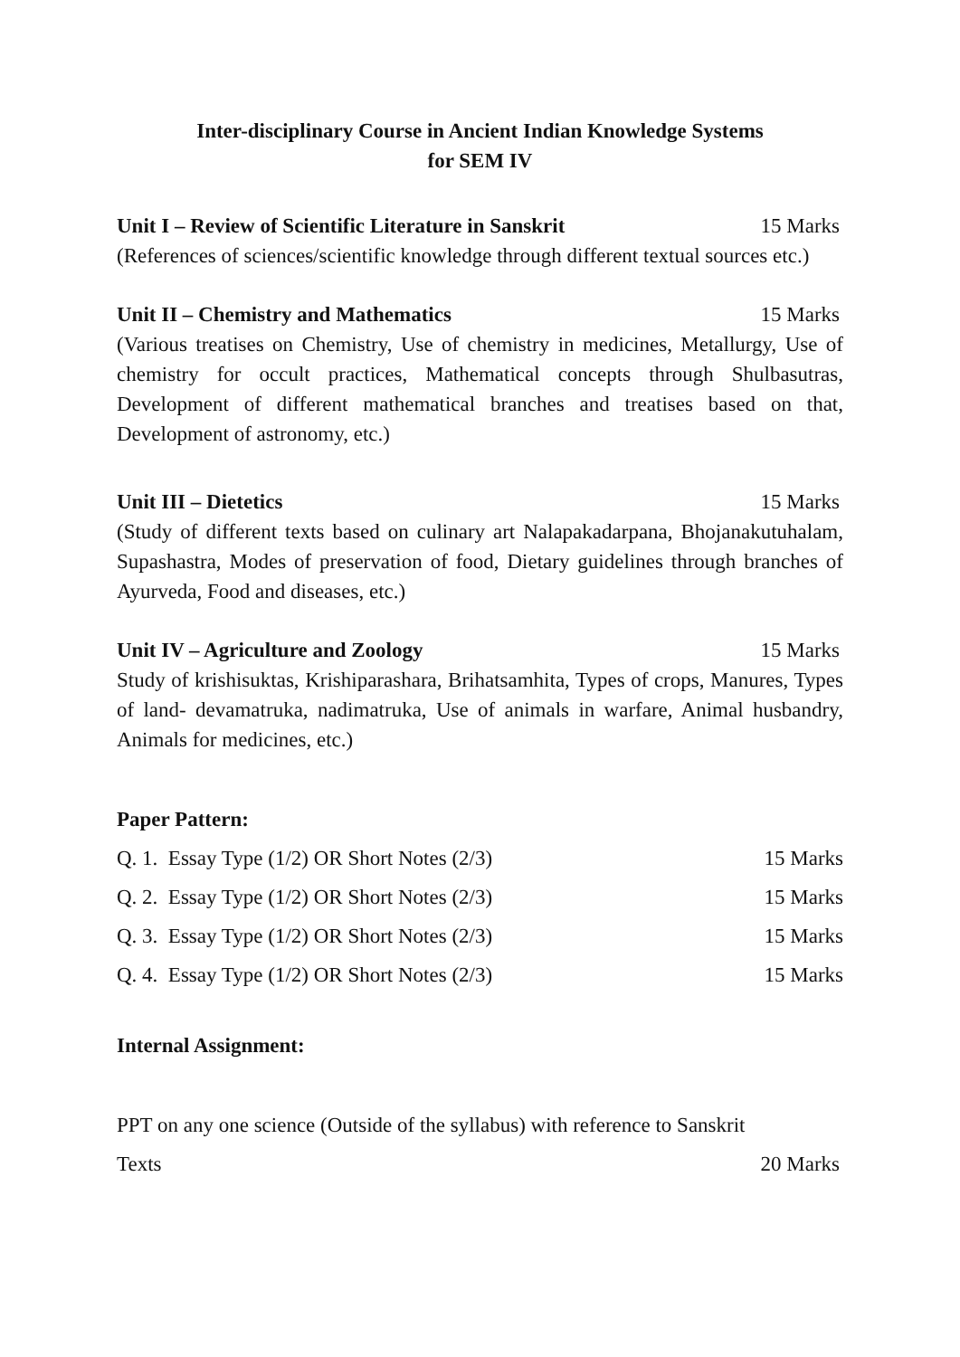Inter-disciplinary Course in Ancient Indian Knowledge Systems
for SEM IV
Unit I – Review of Scientific Literature in Sanskrit 15 Marks
(References of sciences/scientific knowledge through different textual sources etc.)
Unit II – Chemistry and Mathematics 15 Marks
(Various treatises on Chemistry, Use of chemistry in medicines, Metallurgy, Use of chemistry for occult practices, Mathematical concepts through Shulbasutras, Development of different mathematical branches and treatises based on that, Development of astronomy, etc.)
Unit III – Dietetics 15 Marks
(Study of different texts based on culinary art Nalapakadarpana, Bhojanakutuhalam, Supashastra, Modes of preservation of food, Dietary guidelines through branches of Ayurveda, Food and diseases, etc.)
Unit IV – Agriculture and Zoology 15 Marks
Study of krishisuktas, Krishiparashara, Brihatsamhita, Types of crops, Manures, Types of land- devamatruka, nadimatruka, Use of animals in warfare, Animal husbandry, Animals for medicines, etc.)
Paper Pattern:
Q. 1. Essay Type (1/2) OR Short Notes (2/3) 15 Marks
Q. 2. Essay Type (1/2) OR Short Notes (2/3) 15 Marks
Q. 3. Essay Type (1/2) OR Short Notes (2/3) 15 Marks
Q. 4. Essay Type (1/2) OR Short Notes (2/3) 15 Marks
Internal Assignment:
PPT on any one science (Outside of the syllabus) with reference to Sanskrit
Texts 20 Marks